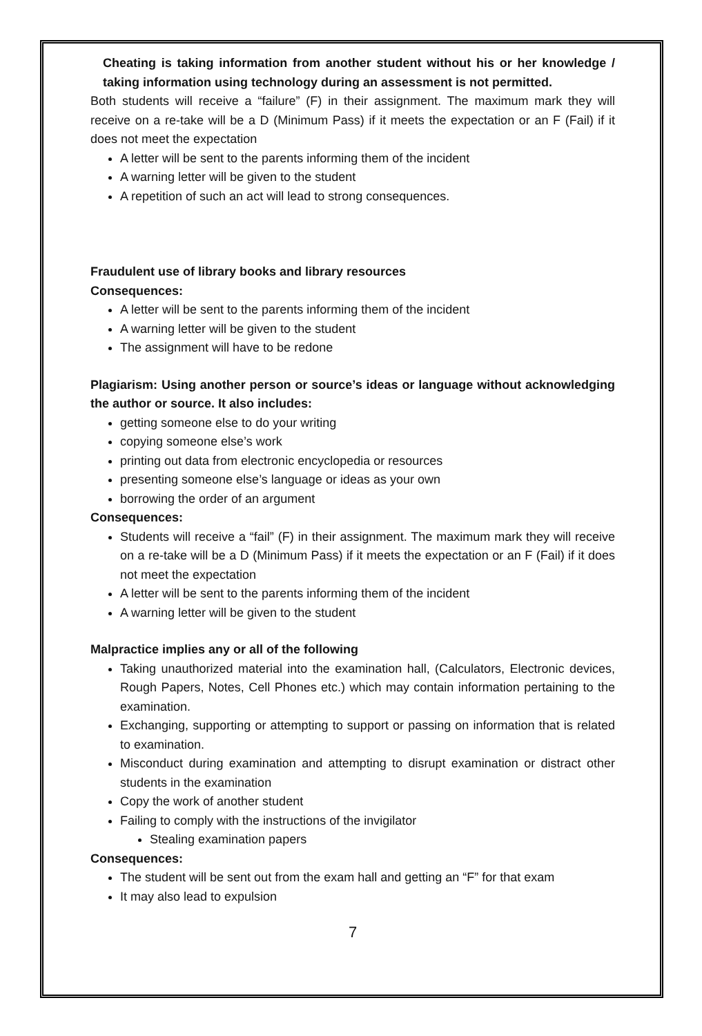Cheating is taking information from another student without his or her knowledge / taking information using technology during an assessment is not permitted.
Both students will receive a “failure” (F) in their assignment. The maximum mark they will receive on a re-take will be a D (Minimum Pass) if it meets the expectation or an F (Fail) if it does not meet the expectation
A letter will be sent to the parents informing them of the incident
A warning letter will be given to the student
A repetition of such an act will lead to strong consequences.
Fraudulent use of library books and library resources
Consequences:
A letter will be sent to the parents informing them of the incident
A warning letter will be given to the student
The assignment will have to be redone
Plagiarism: Using another person or source’s ideas or language without acknowledging the author or source. It also includes:
getting someone else to do your writing
copying someone else’s work
printing out data from electronic encyclopedia or resources
presenting someone else’s language or ideas as your own
borrowing the order of an argument
Consequences:
Students will receive a “fail” (F) in their assignment. The maximum mark they will receive on a re-take will be a D (Minimum Pass) if it meets the expectation or an F (Fail) if it does not meet the expectation
A letter will be sent to the parents informing them of the incident
A warning letter will be given to the student
Malpractice implies any or all of the following
Taking unauthorized material into the examination hall, (Calculators, Electronic devices, Rough Papers, Notes, Cell Phones etc.) which may contain information pertaining to the examination.
Exchanging, supporting or attempting to support or passing on information that is related to examination.
Misconduct during examination and attempting to disrupt examination or distract other students in the examination
Copy the work of another student
Failing to comply with the instructions of the invigilator
Stealing examination papers
Consequences:
The student will be sent out from the exam hall and getting an “F” for that exam
It may also lead to expulsion
7